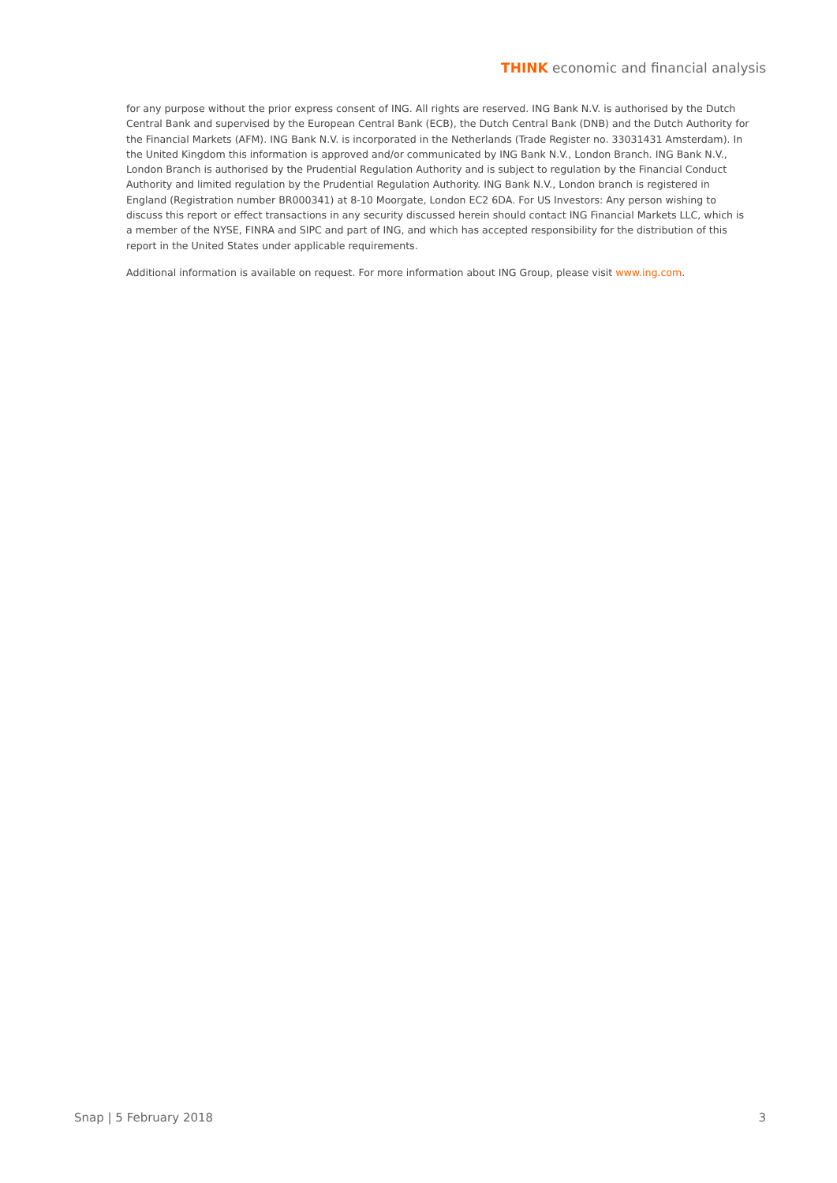THINK economic and financial analysis
for any purpose without the prior express consent of ING. All rights are reserved. ING Bank N.V. is authorised by the Dutch Central Bank and supervised by the European Central Bank (ECB), the Dutch Central Bank (DNB) and the Dutch Authority for the Financial Markets (AFM). ING Bank N.V. is incorporated in the Netherlands (Trade Register no. 33031431 Amsterdam). In the United Kingdom this information is approved and/or communicated by ING Bank N.V., London Branch. ING Bank N.V., London Branch is authorised by the Prudential Regulation Authority and is subject to regulation by the Financial Conduct Authority and limited regulation by the Prudential Regulation Authority. ING Bank N.V., London branch is registered in England (Registration number BR000341) at 8-10 Moorgate, London EC2 6DA. For US Investors: Any person wishing to discuss this report or effect transactions in any security discussed herein should contact ING Financial Markets LLC, which is a member of the NYSE, FINRA and SIPC and part of ING, and which has accepted responsibility for the distribution of this report in the United States under applicable requirements.
Additional information is available on request. For more information about ING Group, please visit www.ing.com.
Snap | 5 February 2018 3